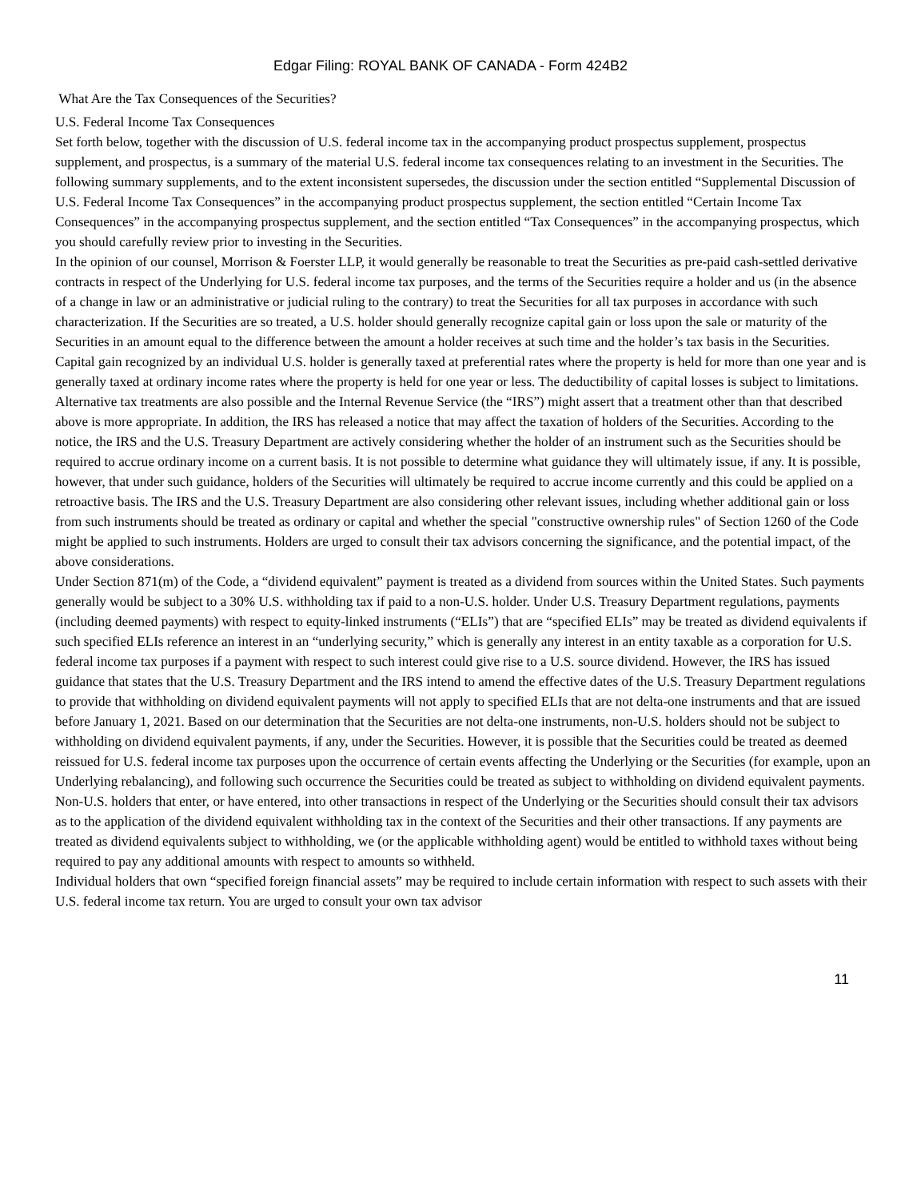Edgar Filing: ROYAL BANK OF CANADA - Form 424B2
What Are the Tax Consequences of the Securities?
U.S. Federal Income Tax Consequences
Set forth below, together with the discussion of U.S. federal income tax in the accompanying product prospectus supplement, prospectus supplement, and prospectus, is a summary of the material U.S. federal income tax consequences relating to an investment in the Securities. The following summary supplements, and to the extent inconsistent supersedes, the discussion under the section entitled “Supplemental Discussion of U.S. Federal Income Tax Consequences” in the accompanying product prospectus supplement, the section entitled “Certain Income Tax Consequences” in the accompanying prospectus supplement, and the section entitled “Tax Consequences” in the accompanying prospectus, which you should carefully review prior to investing in the Securities.
In the opinion of our counsel, Morrison & Foerster LLP, it would generally be reasonable to treat the Securities as pre-paid cash-settled derivative contracts in respect of the Underlying for U.S. federal income tax purposes, and the terms of the Securities require a holder and us (in the absence of a change in law or an administrative or judicial ruling to the contrary) to treat the Securities for all tax purposes in accordance with such characterization. If the Securities are so treated, a U.S. holder should generally recognize capital gain or loss upon the sale or maturity of the Securities in an amount equal to the difference between the amount a holder receives at such time and the holder’s tax basis in the Securities. Capital gain recognized by an individual U.S. holder is generally taxed at preferential rates where the property is held for more than one year and is generally taxed at ordinary income rates where the property is held for one year or less. The deductibility of capital losses is subject to limitations.
Alternative tax treatments are also possible and the Internal Revenue Service (the “IRS”) might assert that a treatment other than that described above is more appropriate. In addition, the IRS has released a notice that may affect the taxation of holders of the Securities. According to the notice, the IRS and the U.S. Treasury Department are actively considering whether the holder of an instrument such as the Securities should be required to accrue ordinary income on a current basis. It is not possible to determine what guidance they will ultimately issue, if any. It is possible, however, that under such guidance, holders of the Securities will ultimately be required to accrue income currently and this could be applied on a retroactive basis. The IRS and the U.S. Treasury Department are also considering other relevant issues, including whether additional gain or loss from such instruments should be treated as ordinary or capital and whether the special "constructive ownership rules" of Section 1260 of the Code might be applied to such instruments. Holders are urged to consult their tax advisors concerning the significance, and the potential impact, of the above considerations.
Under Section 871(m) of the Code, a “dividend equivalent” payment is treated as a dividend from sources within the United States. Such payments generally would be subject to a 30% U.S. withholding tax if paid to a non-U.S. holder. Under U.S. Treasury Department regulations, payments (including deemed payments) with respect to equity-linked instruments (“ELIs”) that are “specified ELIs” may be treated as dividend equivalents if such specified ELIs reference an interest in an “underlying security,” which is generally any interest in an entity taxable as a corporation for U.S. federal income tax purposes if a payment with respect to such interest could give rise to a U.S. source dividend. However, the IRS has issued guidance that states that the U.S. Treasury Department and the IRS intend to amend the effective dates of the U.S. Treasury Department regulations to provide that withholding on dividend equivalent payments will not apply to specified ELIs that are not delta-one instruments and that are issued before January 1, 2021. Based on our determination that the Securities are not delta-one instruments, non-U.S. holders should not be subject to withholding on dividend equivalent payments, if any, under the Securities. However, it is possible that the Securities could be treated as deemed reissued for U.S. federal income tax purposes upon the occurrence of certain events affecting the Underlying or the Securities (for example, upon an Underlying rebalancing), and following such occurrence the Securities could be treated as subject to withholding on dividend equivalent payments. Non-U.S. holders that enter, or have entered, into other transactions in respect of the Underlying or the Securities should consult their tax advisors as to the application of the dividend equivalent withholding tax in the context of the Securities and their other transactions. If any payments are treated as dividend equivalents subject to withholding, we (or the applicable withholding agent) would be entitled to withhold taxes without being required to pay any additional amounts with respect to amounts so withheld.
Individual holders that own “specified foreign financial assets” may be required to include certain information with respect to such assets with their U.S. federal income tax return. You are urged to consult your own tax advisor
11